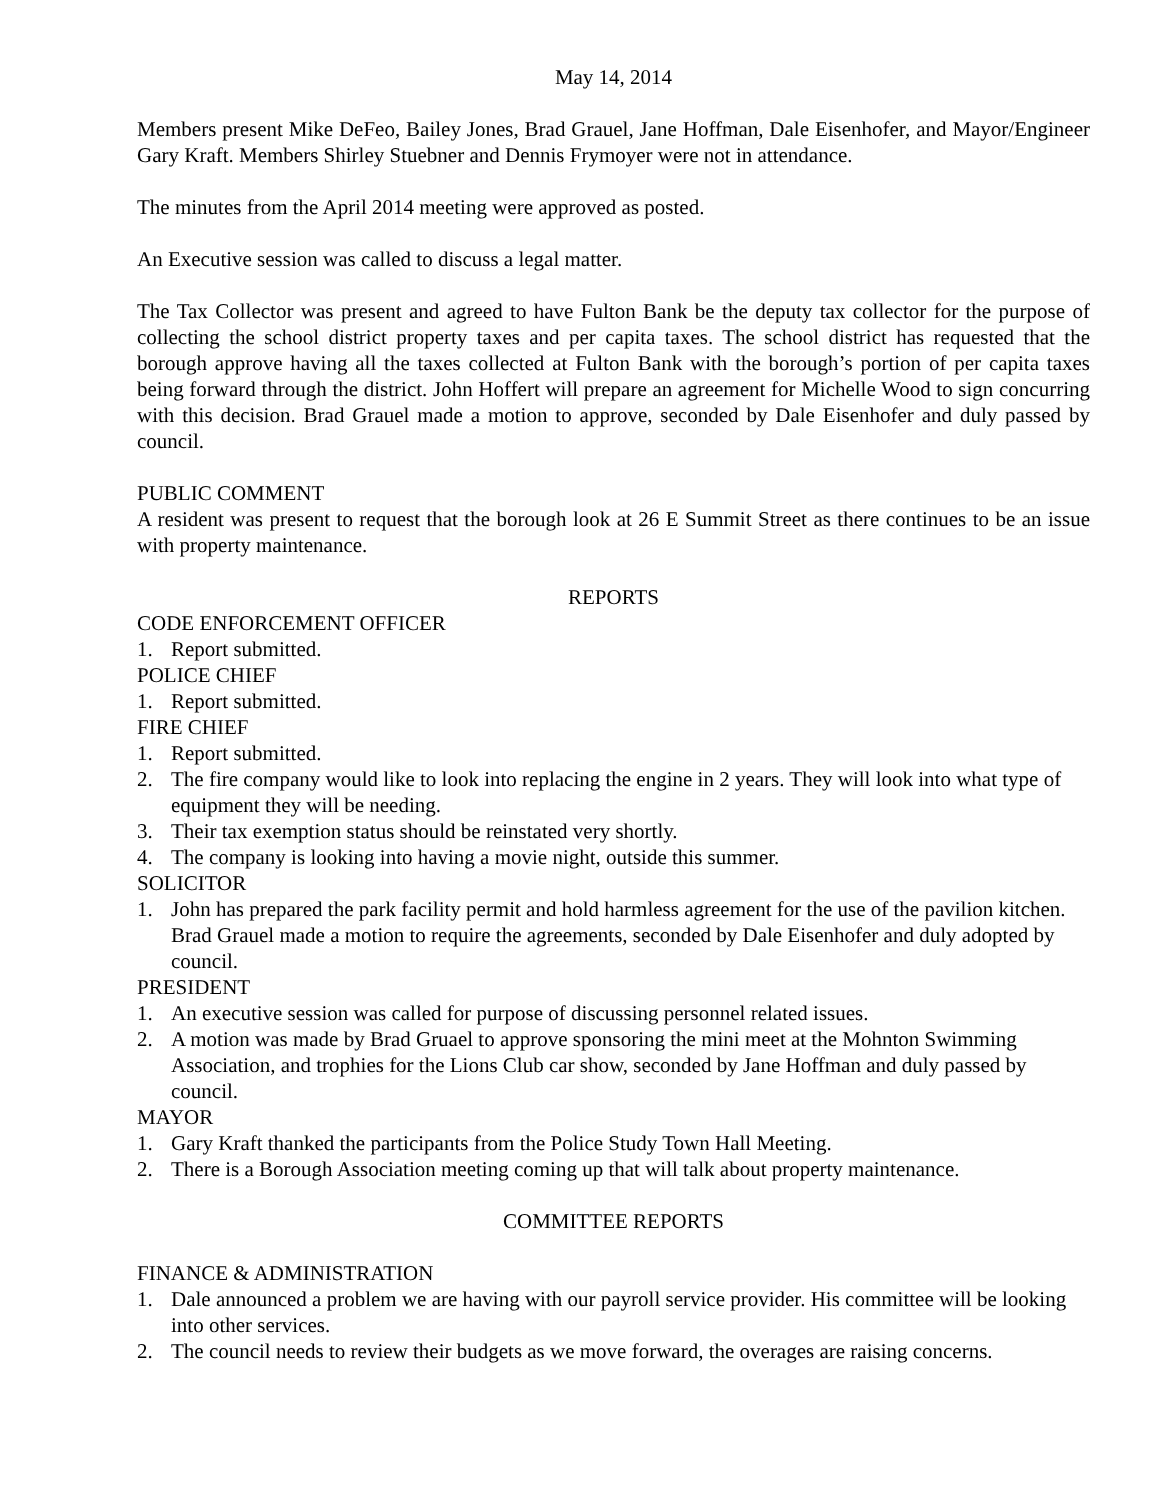May 14, 2014
Members present Mike DeFeo, Bailey Jones, Brad Grauel, Jane Hoffman, Dale Eisenhofer, and Mayor/Engineer Gary Kraft. Members Shirley Stuebner and Dennis Frymoyer were not in attendance.
The minutes from the April 2014 meeting were approved as posted.
An Executive session was called to discuss a legal matter.
The Tax Collector was present and agreed to have Fulton Bank be the deputy tax collector for the purpose of collecting the school district property taxes and per capita taxes. The school district has requested that the borough approve having all the taxes collected at Fulton Bank with the borough’s portion of per capita taxes being forward through the district. John Hoffert will prepare an agreement for Michelle Wood to sign concurring with this decision. Brad Grauel made a motion to approve, seconded by Dale Eisenhofer and duly passed by council.
PUBLIC COMMENT
A resident was present to request that the borough look at 26 E Summit Street as there continues to be an issue with property maintenance.
REPORTS
CODE ENFORCEMENT OFFICER
1. Report submitted.
POLICE CHIEF
1. Report submitted.
FIRE CHIEF
1. Report submitted.
2. The fire company would like to look into replacing the engine in 2 years. They will look into what type of equipment they will be needing.
3. Their tax exemption status should be reinstated very shortly.
4. The company is looking into having a movie night, outside this summer.
SOLICITOR
1. John has prepared the park facility permit and hold harmless agreement for the use of the pavilion kitchen. Brad Grauel made a motion to require the agreements, seconded by Dale Eisenhofer and duly adopted by council.
PRESIDENT
1. An executive session was called for purpose of discussing personnel related issues.
2. A motion was made by Brad Gruael to approve sponsoring the mini meet at the Mohnton Swimming Association, and trophies for the Lions Club car show, seconded by Jane Hoffman and duly passed by council.
MAYOR
1. Gary Kraft thanked the participants from the Police Study Town Hall Meeting.
2. There is a Borough Association meeting coming up that will talk about property maintenance.
COMMITTEE REPORTS
FINANCE & ADMINISTRATION
1. Dale announced a problem we are having with our payroll service provider. His committee will be looking into other services.
2. The council needs to review their budgets as we move forward, the overages are raising concerns.